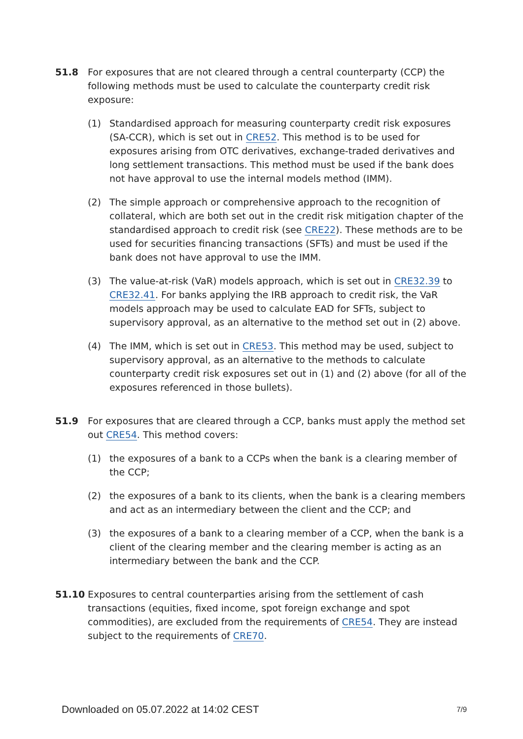51.8 For exposures that are not cleared through a central counterparty (CCP) the following methods must be used to calculate the counterparty credit risk exposure:
(1) Standardised approach for measuring counterparty credit risk exposures (SA-CCR), which is set out in CRE52. This method is to be used for exposures arising from OTC derivatives, exchange-traded derivatives and long settlement transactions. This method must be used if the bank does not have approval to use the internal models method (IMM).
(2) The simple approach or comprehensive approach to the recognition of collateral, which are both set out in the credit risk mitigation chapter of the standardised approach to credit risk (see CRE22). These methods are to be used for securities financing transactions (SFTs) and must be used if the bank does not have approval to use the IMM.
(3) The value-at-risk (VaR) models approach, which is set out in CRE32.39 to CRE32.41. For banks applying the IRB approach to credit risk, the VaR models approach may be used to calculate EAD for SFTs, subject to supervisory approval, as an alternative to the method set out in (2) above.
(4) The IMM, which is set out in CRE53. This method may be used, subject to supervisory approval, as an alternative to the methods to calculate counterparty credit risk exposures set out in (1) and (2) above (for all of the exposures referenced in those bullets).
51.9 For exposures that are cleared through a CCP, banks must apply the method set out CRE54. This method covers:
(1) the exposures of a bank to a CCPs when the bank is a clearing member of the CCP;
(2) the exposures of a bank to its clients, when the bank is a clearing members and act as an intermediary between the client and the CCP; and
(3) the exposures of a bank to a clearing member of a CCP, when the bank is a client of the clearing member and the clearing member is acting as an intermediary between the bank and the CCP.
51.10 Exposures to central counterparties arising from the settlement of cash transactions (equities, fixed income, spot foreign exchange and spot commodities), are excluded from the requirements of CRE54. They are instead subject to the requirements of CRE70.
Downloaded on 05.07.2022 at 14:02 CEST 7/9